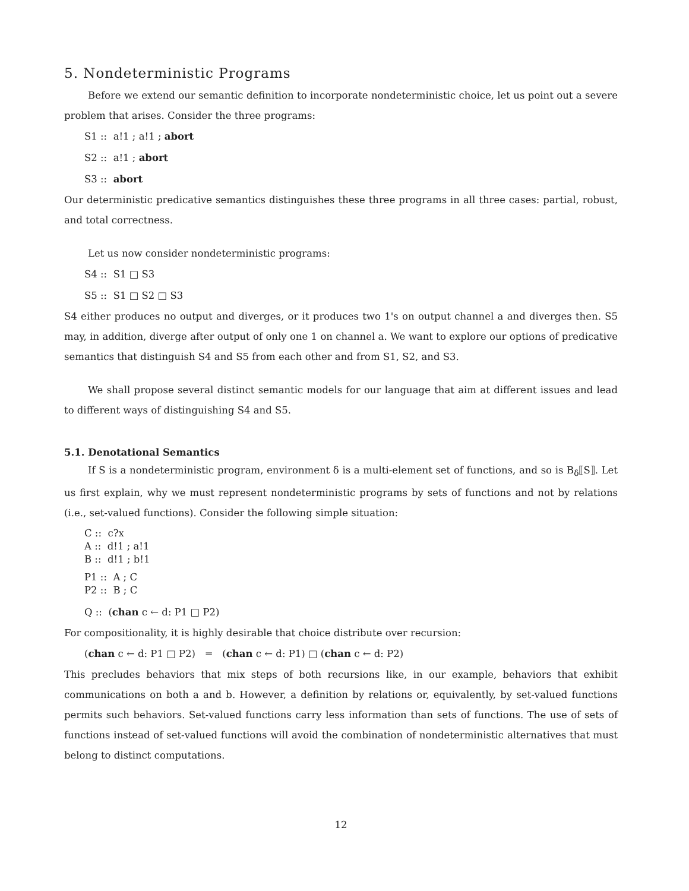5. Nondeterministic Programs
Before we extend our semantic definition to incorporate nondeterministic choice, let us point out a severe problem that arises. Consider the three programs:
S1 :: a!1 ; a!1 ; abort
S2 :: a!1 ; abort
S3 :: abort
Our deterministic predicative semantics distinguishes these three programs in all three cases: partial, robust, and total correctness.
Let us now consider nondeterministic programs:
S4 :: S1 □ S3
S5 :: S1 □ S2 □ S3
S4 either produces no output and diverges, or it produces two 1's on output channel a and diverges then. S5 may, in addition, diverge after output of only one 1 on channel a. We want to explore our options of predicative semantics that distinguish S4 and S5 from each other and from S1, S2, and S3.
We shall propose several distinct semantic models for our language that aim at different issues and lead to different ways of distinguishing S4 and S5.
5.1. Denotational Semantics
If S is a nondeterministic program, environment δ is a multi-element set of functions, and so is B<sub>δ</sub>⟦S⟧. Let us first explain, why we must represent nondeterministic programs by sets of functions and not by relations (i.e., set-valued functions). Consider the following simple situation:
C :: c?x
A :: d!1 ; a!1
B :: d!1 ; b!1
P1 :: A ; C
P2 :: B ; C
Q :: (chan c ← d: P1 □ P2)
For compositionality, it is highly desirable that choice distribute over recursion:
(chan c ← d: P1 □ P2) = (chan c ← d: P1) □ (chan c ← d: P2)
This precludes behaviors that mix steps of both recursions like, in our example, behaviors that exhibit communications on both a and b. However, a definition by relations or, equivalently, by set-valued functions permits such behaviors. Set-valued functions carry less information than sets of functions. The use of sets of functions instead of set-valued functions will avoid the combination of nondeterministic alternatives that must belong to distinct computations.
12